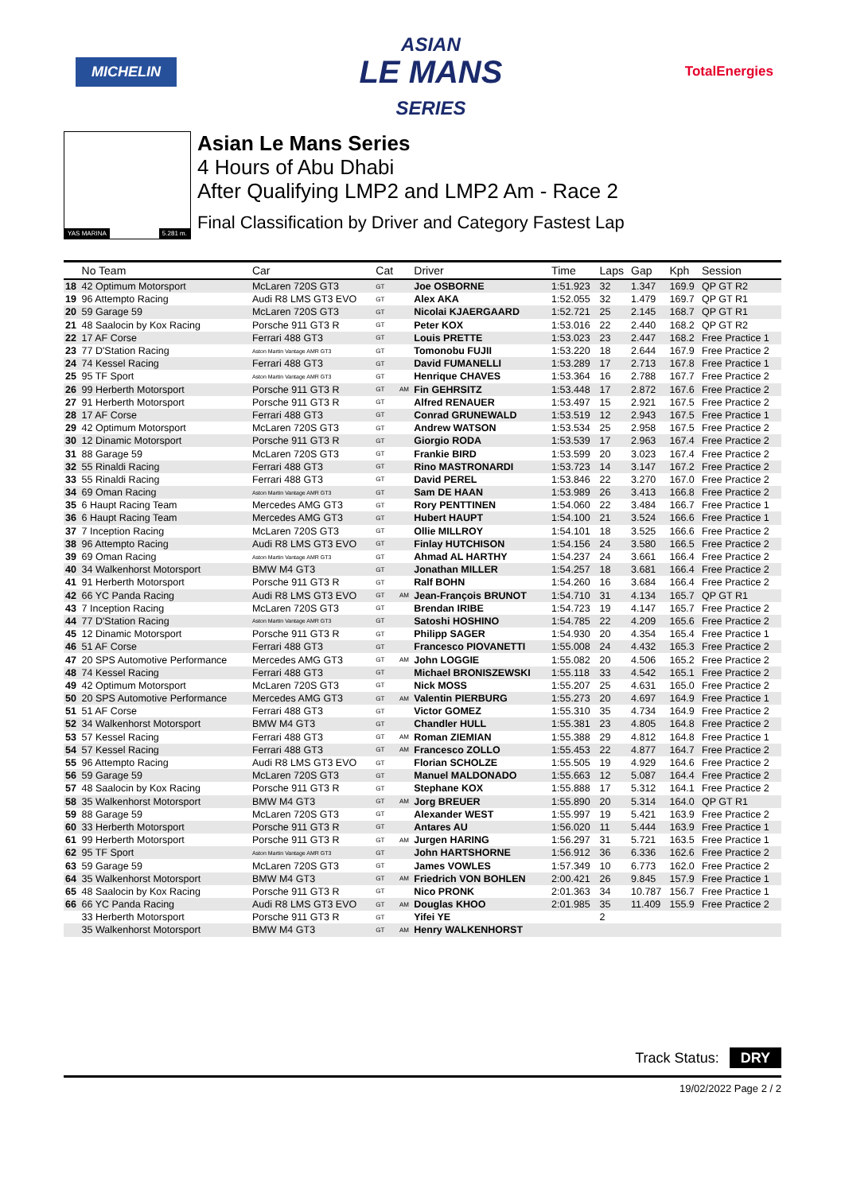MICHELIN
ASIAN
LE MANS
SERIES
TotalEnergies
YAS MARINA 5.281 m.
Asian Le Mans Series
4 Hours of Abu Dhabi
After Qualifying LMP2 and LMP2 Am - Race 2
Final Classification by Driver and Category Fastest Lap
| | No Team | Car | Cat | | Driver | Time | Laps | Gap | Kph | Session |
| --- | --- | --- | --- | --- | --- | --- | --- | --- | --- | --- |
| 18 | 42 Optimum Motorsport | McLaren 720S GT3 | GT | | Joe OSBORNE | 1:51.923 | 32 | 1.347 | 169.9 | QP GT R2 |
| 19 | 96 Attempto Racing | Audi R8 LMS GT3 EVO | GT | | Alex AKA | 1:52.055 | 32 | 1.479 | 169.7 | QP GT R1 |
| 20 | 59 Garage 59 | McLaren 720S GT3 | GT | | Nicolai KJAERGAARD | 1:52.721 | 25 | 2.145 | 168.7 | QP GT R1 |
| 21 | 48 Saalocin by Kox Racing | Porsche 911 GT3 R | GT | | Peter KOX | 1:53.016 | 22 | 2.440 | 168.2 | QP GT R2 |
| 22 | 17 AF Corse | Ferrari 488 GT3 | GT | | Louis PRETTE | 1:53.023 | 23 | 2.447 | 168.2 | Free Practice 1 |
| 23 | 77 D'Station Racing | Aston Martin Vantage AMR GT3 | GT | | Tomonobu FUJII | 1:53.220 | 18 | 2.644 | 167.9 | Free Practice 2 |
| 24 | 74 Kessel Racing | Ferrari 488 GT3 | GT | | David FUMANELLI | 1:53.289 | 17 | 2.713 | 167.8 | Free Practice 1 |
| 25 | 95 TF Sport | Aston Martin Vantage AMR GT3 | GT | | Henrique CHAVES | 1:53.364 | 16 | 2.788 | 167.7 | Free Practice 2 |
| 26 | 99 Herberth Motorsport | Porsche 911 GT3 R | GT | AM | Fin GEHRSITZ | 1:53.448 | 17 | 2.872 | 167.6 | Free Practice 2 |
| 27 | 91 Herberth Motorsport | Porsche 911 GT3 R | GT | | Alfred RENAUER | 1:53.497 | 15 | 2.921 | 167.5 | Free Practice 2 |
| 28 | 17 AF Corse | Ferrari 488 GT3 | GT | | Conrad GRUNEWALD | 1:53.519 | 12 | 2.943 | 167.5 | Free Practice 1 |
| 29 | 42 Optimum Motorsport | McLaren 720S GT3 | GT | | Andrew WATSON | 1:53.534 | 25 | 2.958 | 167.5 | Free Practice 2 |
| 30 | 12 Dinamic Motorsport | Porsche 911 GT3 R | GT | | Giorgio RODA | 1:53.539 | 17 | 2.963 | 167.4 | Free Practice 2 |
| 31 | 88 Garage 59 | McLaren 720S GT3 | GT | | Frankie BIRD | 1:53.599 | 20 | 3.023 | 167.4 | Free Practice 2 |
| 32 | 55 Rinaldi Racing | Ferrari 488 GT3 | GT | | Rino MASTRONARDI | 1:53.723 | 14 | 3.147 | 167.2 | Free Practice 2 |
| 33 | 55 Rinaldi Racing | Ferrari 488 GT3 | GT | | David PEREL | 1:53.846 | 22 | 3.270 | 167.0 | Free Practice 2 |
| 34 | 69 Oman Racing | Aston Martin Vantage AMR GT3 | GT | | Sam DE HAAN | 1:53.989 | 26 | 3.413 | 166.8 | Free Practice 2 |
| 35 | 6 Haupt Racing Team | Mercedes AMG GT3 | GT | | Rory PENTTINEN | 1:54.060 | 22 | 3.484 | 166.7 | Free Practice 1 |
| 36 | 6 Haupt Racing Team | Mercedes AMG GT3 | GT | | Hubert HAUPT | 1:54.100 | 21 | 3.524 | 166.6 | Free Practice 1 |
| 37 | 7 Inception Racing | McLaren 720S GT3 | GT | | Ollie MILLROY | 1:54.101 | 18 | 3.525 | 166.6 | Free Practice 2 |
| 38 | 96 Attempto Racing | Audi R8 LMS GT3 EVO | GT | | Finlay HUTCHISON | 1:54.156 | 24 | 3.580 | 166.5 | Free Practice 2 |
| 39 | 69 Oman Racing | Aston Martin Vantage AMR GT3 | GT | | Ahmad AL HARTHY | 1:54.237 | 24 | 3.661 | 166.4 | Free Practice 2 |
| 40 | 34 Walkenhorst Motorsport | BMW M4 GT3 | GT | | Jonathan MILLER | 1:54.257 | 18 | 3.681 | 166.4 | Free Practice 2 |
| 41 | 91 Herberth Motorsport | Porsche 911 GT3 R | GT | | Ralf BOHN | 1:54.260 | 16 | 3.684 | 166.4 | Free Practice 2 |
| 42 | 66 YC Panda Racing | Audi R8 LMS GT3 EVO | GT | AM | Jean-François BRUNOT | 1:54.710 | 31 | 4.134 | 165.7 | QP GT R1 |
| 43 | 7 Inception Racing | McLaren 720S GT3 | GT | | Brendan IRIBE | 1:54.723 | 19 | 4.147 | 165.7 | Free Practice 2 |
| 44 | 77 D'Station Racing | Aston Martin Vantage AMR GT3 | GT | | Satoshi HOSHINO | 1:54.785 | 22 | 4.209 | 165.6 | Free Practice 2 |
| 45 | 12 Dinamic Motorsport | Porsche 911 GT3 R | GT | | Philipp SAGER | 1:54.930 | 20 | 4.354 | 165.4 | Free Practice 1 |
| 46 | 51 AF Corse | Ferrari 488 GT3 | GT | | Francesco PIOVANETTI | 1:55.008 | 24 | 4.432 | 165.3 | Free Practice 2 |
| 47 | 20 SPS Automotive Performance | Mercedes AMG GT3 | GT | AM | John LOGGIE | 1:55.082 | 20 | 4.506 | 165.2 | Free Practice 2 |
| 48 | 74 Kessel Racing | Ferrari 488 GT3 | GT | | Michael BRONISZEWSKI | 1:55.118 | 33 | 4.542 | 165.1 | Free Practice 2 |
| 49 | 42 Optimum Motorsport | McLaren 720S GT3 | GT | | Nick MOSS | 1:55.207 | 25 | 4.631 | 165.0 | Free Practice 2 |
| 50 | 20 SPS Automotive Performance | Mercedes AMG GT3 | GT | AM | Valentin PIERBURG | 1:55.273 | 20 | 4.697 | 164.9 | Free Practice 1 |
| 51 | 51 AF Corse | Ferrari 488 GT3 | GT | | Victor GOMEZ | 1:55.310 | 35 | 4.734 | 164.9 | Free Practice 2 |
| 52 | 34 Walkenhorst Motorsport | BMW M4 GT3 | GT | | Chandler HULL | 1:55.381 | 23 | 4.805 | 164.8 | Free Practice 2 |
| 53 | 57 Kessel Racing | Ferrari 488 GT3 | GT | AM | Roman ZIEMIAN | 1:55.388 | 29 | 4.812 | 164.8 | Free Practice 1 |
| 54 | 57 Kessel Racing | Ferrari 488 GT3 | GT | AM | Francesco ZOLLO | 1:55.453 | 22 | 4.877 | 164.7 | Free Practice 2 |
| 55 | 96 Attempto Racing | Audi R8 LMS GT3 EVO | GT | | Florian SCHOLZE | 1:55.505 | 19 | 4.929 | 164.6 | Free Practice 2 |
| 56 | 59 Garage 59 | McLaren 720S GT3 | GT | | Manuel MALDONADO | 1:55.663 | 12 | 5.087 | 164.4 | Free Practice 2 |
| 57 | 48 Saalocin by Kox Racing | Porsche 911 GT3 R | GT | | Stephane KOX | 1:55.888 | 17 | 5.312 | 164.1 | Free Practice 2 |
| 58 | 35 Walkenhorst Motorsport | BMW M4 GT3 | GT | AM | Jorg BREUER | 1:55.890 | 20 | 5.314 | 164.0 | QP GT R1 |
| 59 | 88 Garage 59 | McLaren 720S GT3 | GT | | Alexander WEST | 1:55.997 | 19 | 5.421 | 163.9 | Free Practice 2 |
| 60 | 33 Herberth Motorsport | Porsche 911 GT3 R | GT | | Antares AU | 1:56.020 | 11 | 5.444 | 163.9 | Free Practice 1 |
| 61 | 99 Herberth Motorsport | Porsche 911 GT3 R | GT | AM | Jurgen HARING | 1:56.297 | 31 | 5.721 | 163.5 | Free Practice 1 |
| 62 | 95 TF Sport | Aston Martin Vantage AMR GT3 | GT | | John HARTSHORNE | 1:56.912 | 36 | 6.336 | 162.6 | Free Practice 2 |
| 63 | 59 Garage 59 | McLaren 720S GT3 | GT | | James VOWLES | 1:57.349 | 10 | 6.773 | 162.0 | Free Practice 2 |
| 64 | 35 Walkenhorst Motorsport | BMW M4 GT3 | GT | AM | Friedrich VON BOHLEN | 2:00.421 | 26 | 9.845 | 157.9 | Free Practice 1 |
| 65 | 48 Saalocin by Kox Racing | Porsche 911 GT3 R | GT | | Nico PRONK | 2:01.363 | 34 | 10.787 | 156.7 | Free Practice 1 |
| 66 | 66 YC Panda Racing | Audi R8 LMS GT3 EVO | GT | AM | Douglas KHOO | 2:01.985 | 35 | 11.409 | 155.9 | Free Practice 2 |
| | 33 Herberth Motorsport | Porsche 911 GT3 R | GT | | Yifei YE | | 2 | | | |
| | 35 Walkenhorst Motorsport | BMW M4 GT3 | GT | AM | Henry WALKENHORST | | | | | |
Track Status: DRY
19/02/2022 Page 2 / 2